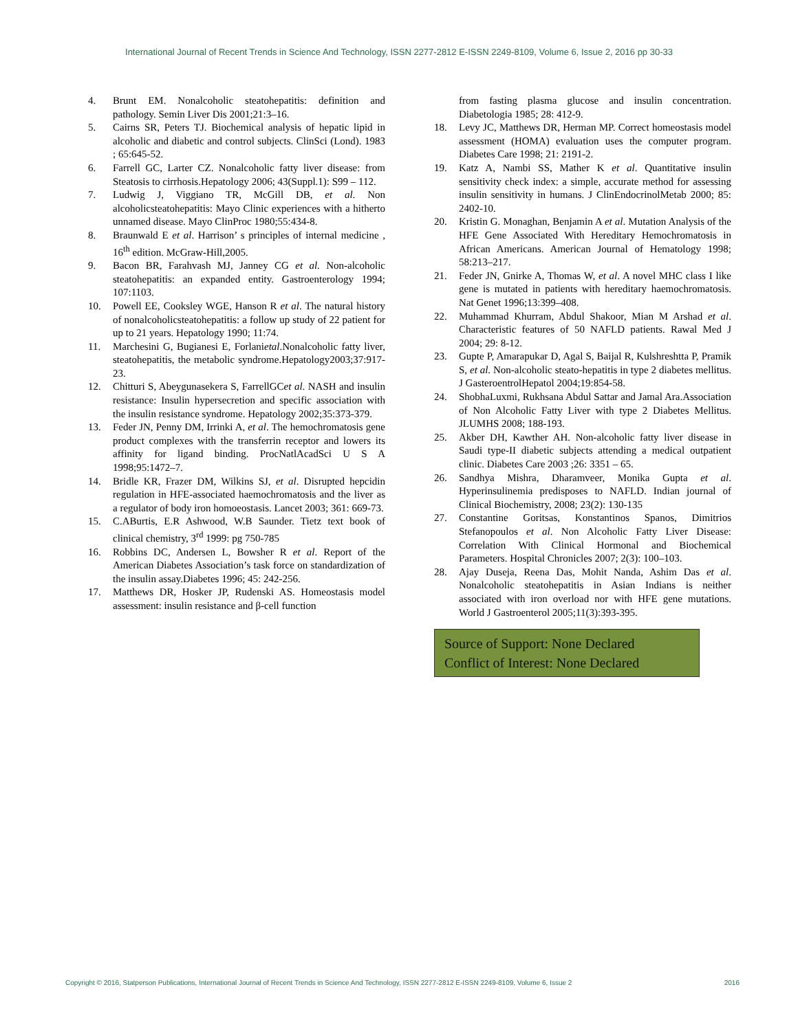International Journal of Recent Trends in Science And Technology, ISSN 2277-2812 E-ISSN 2249-8109, Volume 6, Issue 2, 2016 pp 30-33
4. Brunt EM. Nonalcoholic steatohepatitis: definition and pathology. Semin Liver Dis 2001;21:3–16.
5. Cairns SR, Peters TJ. Biochemical analysis of hepatic lipid in alcoholic and diabetic and control subjects. ClinSci (Lond). 1983 ; 65:645-52.
6. Farrell GC, Larter CZ. Nonalcoholic fatty liver disease: from Steatosis to cirrhosis.Hepatology 2006; 43(Suppl.1): S99 – 112.
7. Ludwig J, Viggiano TR, McGill DB, et al. Non alcoholicsteatohepatitis: Mayo Clinic experiences with a hitherto unnamed disease. Mayo ClinProc 1980;55:434-8.
8. Braunwald E et al. Harrison’ s principles of internal medicine , 16<sup>th</sup> edition. McGraw-Hill,2005.
9. Bacon BR, Farahvash MJ, Janney CG et al. Non-alcoholic steatohepatitis: an expanded entity. Gastroenterology 1994; 107:1103.
10. Powell EE, Cooksley WGE, Hanson R et al. The natural history of nonalcoholicsteatohepatitis: a follow up study of 22 patient for up to 21 years. Hepatology 1990; 11:74.
11. Marchesini G, Bugianesi E, Forlanietal.Nonalcoholic fatty liver, steatohepatitis, the metabolic syndrome.Hepatology2003;37:917- 23.
12. Chitturi S, Abeygunasekera S, FarrellGCet al. NASH and insulin resistance: Insulin hypersecretion and specific association with the insulin resistance syndrome. Hepatology 2002;35:373-379.
13. Feder JN, Penny DM, Irrinki A, et al. The hemochromatosis gene product complexes with the transferrin receptor and lowers its affinity for ligand binding. ProcNatlAcadSci U S A 1998;95:1472–7.
14. Bridle KR, Frazer DM, Wilkins SJ, et al. Disrupted hepcidin regulation in HFE-associated haemochromatosis and the liver as a regulator of body iron homoeostasis. Lancet 2003; 361: 669-73.
15. C.ABurtis, E.R Ashwood, W.B Saunder. Tietz text book of clinical chemistry, 3<sup>rd</sup> 1999: pg 750-785
16. Robbins DC, Andersen L, Bowsher R et al. Report of the American Diabetes Association’s task force on standardization of the insulin assay.Diabetes 1996; 45: 242-256.
17. Matthews DR, Hosker JP, Rudenski AS. Homeostasis model assessment: insulin resistance and β-cell function
from fasting plasma glucose and insulin concentration. Diabetologia 1985; 28: 412-9.
18. Levy JC, Matthews DR, Herman MP. Correct homeostasis model assessment (HOMA) evaluation uses the computer program. Diabetes Care 1998; 21: 2191-2.
19. Katz A, Nambi SS, Mather K et al. Quantitative insulin sensitivity check index: a simple, accurate method for assessing insulin sensitivity in humans. J ClinEndocrinolMetab 2000; 85: 2402-10.
20. Kristin G. Monaghan, Benjamin A et al. Mutation Analysis of the HFE Gene Associated With Hereditary Hemochromatosis in African Americans. American Journal of Hematology 1998; 58:213–217.
21. Feder JN, Gnirke A, Thomas W, et al. A novel MHC class I like gene is mutated in patients with hereditary haemochromatosis. Nat Genet 1996;13:399–408.
22. Muhammad Khurram, Abdul Shakoor, Mian M Arshad et al. Characteristic features of 50 NAFLD patients. Rawal Med J 2004; 29: 8-12.
23. Gupte P, Amarapukar D, Agal S, Baijal R, Kulshreshtta P, Pramik S, et al. Non-alcoholic steato-hepatitis in type 2 diabetes mellitus. J GasteroentrolHepatol 2004;19:854-58.
24. ShobhaLuxmi, Rukhsana Abdul Sattar and Jamal Ara.Association of Non Alcoholic Fatty Liver with type 2 Diabetes Mellitus. JLUMHS 2008; 188-193.
25. Akber DH, Kawther AH. Non-alcoholic fatty liver disease in Saudi type-II diabetic subjects attending a medical outpatient clinic. Diabetes Care 2003 ;26: 3351 – 65.
26. Sandhya Mishra, Dharamveer, Monika Gupta et al. Hyperinsulinemia predisposes to NAFLD. Indian journal of Clinical Biochemistry, 2008; 23(2): 130-135
27. Constantine Goritsas, Konstantinos Spanos, Dimitrios Stefanopoulos et al. Non Alcoholic Fatty Liver Disease: Correlation With Clinical Hormonal and Biochemical Parameters. Hospital Chronicles 2007; 2(3): 100–103.
28. Ajay Duseja, Reena Das, Mohit Nanda, Ashim Das et al. Nonalcoholic steatohepatitis in Asian Indians is neither associated with iron overload nor with HFE gene mutations. World J Gastroenterol 2005;11(3):393-395.
Source of Support: None Declared
Conflict of Interest: None Declared
Copyright © 2016, Statperson Publications, International Journal of Recent Trends in Science And Technology, ISSN 2277-2812 E-ISSN 2249-8109, Volume 6, Issue 2 2016